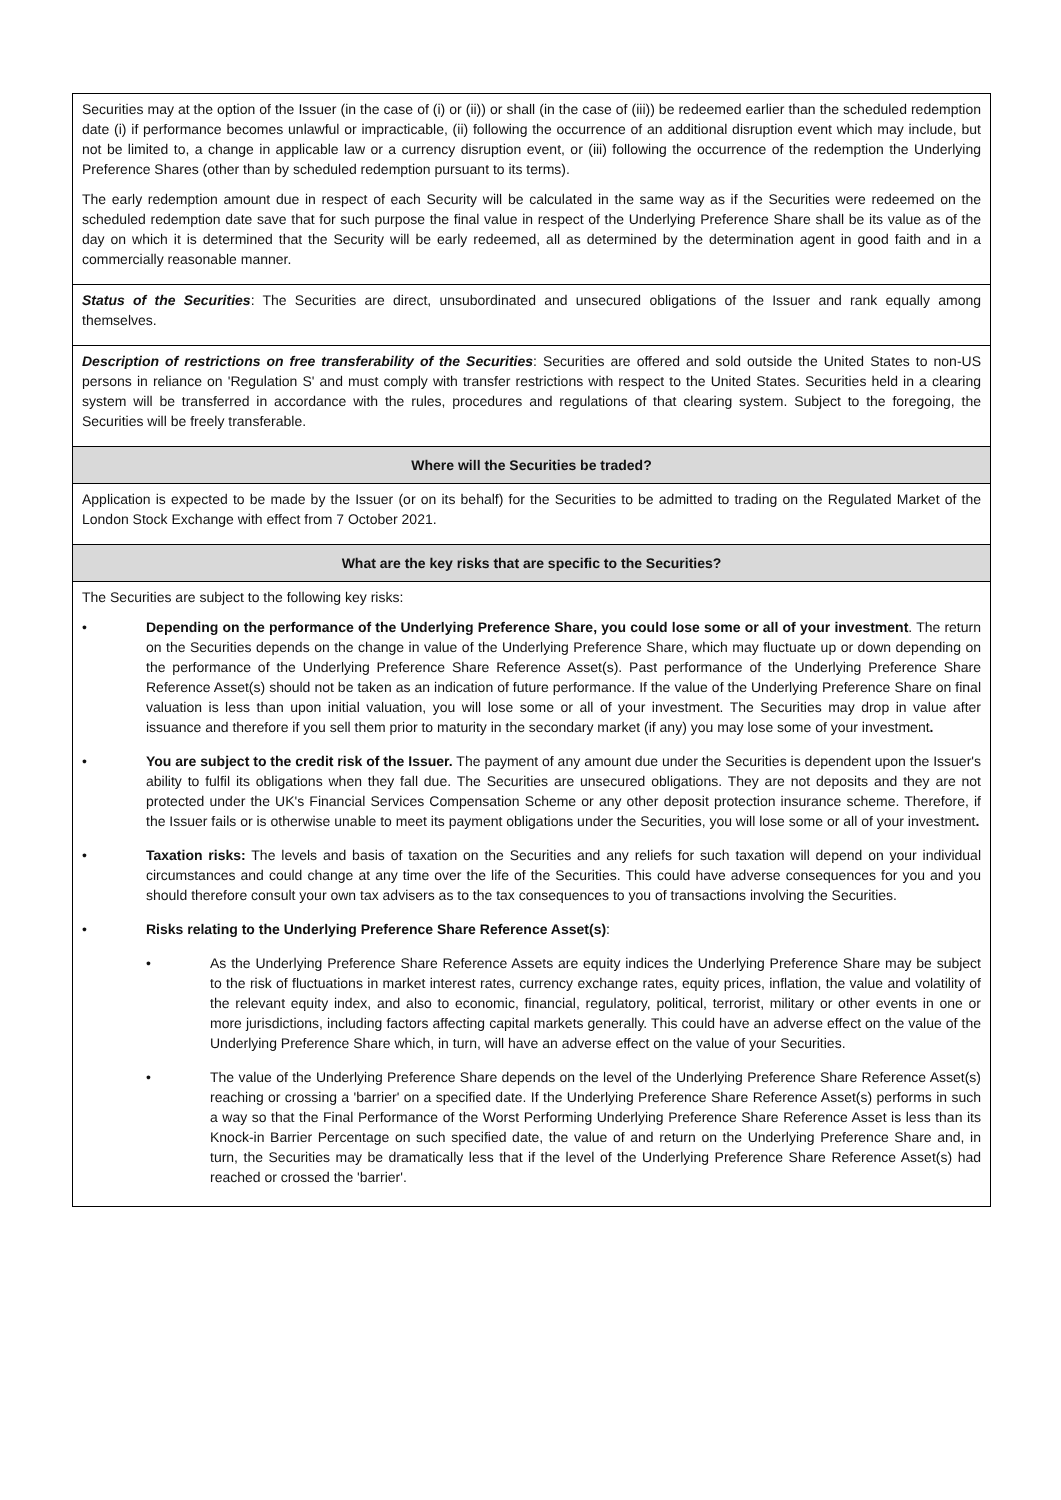| Securities may at the option of the Issuer (in the case of (i) or (ii)) or shall (in the case of (iii)) be redeemed earlier than the scheduled redemption date (i) if performance becomes unlawful or impracticable, (ii) following the occurrence of an additional disruption event which may include, but not be limited to, a change in applicable law or a currency disruption event, or (iii) following the occurrence of the redemption the Underlying Preference Shares (other than by scheduled redemption pursuant to its terms). The early redemption amount due in respect of each Security will be calculated in the same way as if the Securities were redeemed on the scheduled redemption date save that for such purpose the final value in respect of the Underlying Preference Share shall be its value as of the day on which it is determined that the Security will be early redeemed, all as determined by the determination agent in good faith and in a commercially reasonable manner. |
| Status of the Securities : The Securities are direct, unsubordinated and unsecured obligations of the Issuer and rank equally among themselves. |
| Description of restrictions on free transferability of the Securities : Securities are offered and sold outside the United States to non-US persons in reliance on 'Regulation S' and must comply with transfer restrictions with respect to the United States. Securities held in a clearing system will be transferred in accordance with the rules, procedures and regulations of that clearing system. Subject to the foregoing, the Securities will be freely transferable. |
| Where will the Securities be traded? |
| Application is expected to be made by the Issuer (or on its behalf) for the Securities to be admitted to trading on the Regulated Market of the London Stock Exchange with effect from 7 October 2021. |
| What are the key risks that are specific to the Securities? |
| The Securities are subject to the following key risks: • Depending on the performance of the Underlying Preference Share, you could lose some or all of your investment . The return on the Securities depends on the change in value of the Underlying Preference Share, which may fluctuate up or down depending on the performance of the Underlying Preference Share Reference Asset(s). Past performance of the Underlying Preference Share Reference Asset(s) should not be taken as an indication of future performance. If the value of the Underlying Preference Share on final valuation is less than upon initial valuation, you will lose some or all of your investment. The Securities may drop in value after issuance and therefore if you sell them prior to maturity in the secondary market (if any) you may lose some of your investment . • You are subject to the credit risk of the Issuer. The payment of any amount due under the Securities is dependent upon the Issuer's ability to fulfil its obligations when they fall due. The Securities are unsecured obligations. They are not deposits and they are not protected under the UK's Financial Services Compensation Scheme or any other deposit protection insurance scheme. Therefore, if the Issuer fails or is otherwise unable to meet its payment obligations under the Securities, you will lose some or all of your investment . • Taxation risks: The levels and basis of taxation on the Securities and any reliefs for such taxation will depend on your individual circumstances and could change at any time over the life of the Securities. This could have adverse consequences for you and you should therefore consult your own tax advisers as to the tax consequences to you of transactions involving the Securities. • Risks relating to the Underlying Preference Share Reference Asset(s) : • As the Underlying Preference Share Reference Assets are equity indices the Underlying Preference Share may be subject to the risk of fluctuations in market interest rates, currency exchange rates, equity prices, inflation, the value and volatility of the relevant equity index, and also to economic, financial, regulatory, political, terrorist, military or other events in one or more jurisdictions, including factors affecting capital markets generally. This could have an adverse effect on the value of the Underlying Preference Share which, in turn, will have an adverse effect on the value of your Securities. • The value of the Underlying Preference Share depends on the level of the Underlying Preference Share Reference Asset(s) reaching or crossing a 'barrier' on a specified date. If the Underlying Preference Share Reference Asset(s) performs in such a way so that the Final Performance of the Worst Performing Underlying Preference Share Reference Asset is less than its Knock-in Barrier Percentage on such specified date, the value of and return on the Underlying Preference Share and, in turn, the Securities may be dramatically less that if the level of the Underlying Preference Share Reference Asset(s) had reached or crossed the 'barrier'. |